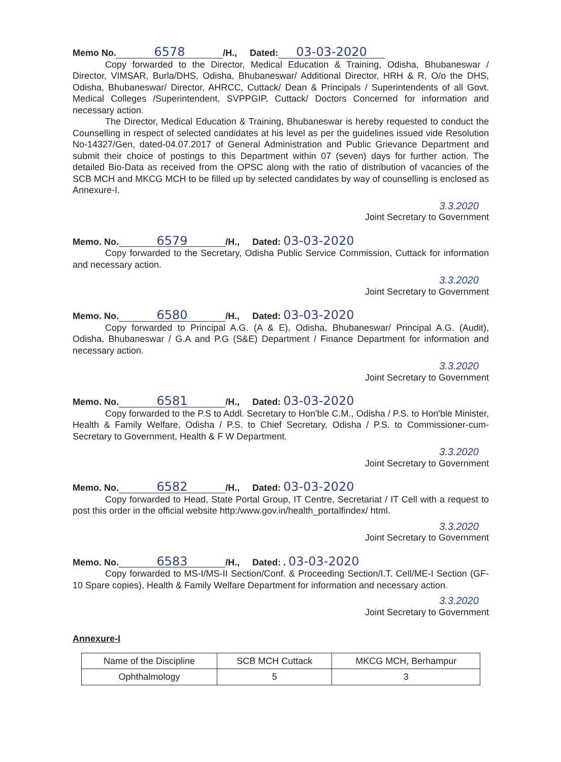Memo No. 6578 /H., Dated: 03-03-2020
Copy forwarded to the Director, Medical Education & Training, Odisha, Bhubaneswar / Director, VIMSAR, Burla/DHS, Odisha, Bhubaneswar/ Additional Director, HRH & R, O/o the DHS, Odisha, Bhubaneswar/ Director, AHRCC, Cuttack/ Dean & Principals / Superintendents of all Govt. Medical Colleges /Superintendent, SVPPGIP, Cuttack/ Doctors Concerned for information and necessary action.
The Director, Medical Education & Training, Bhubaneswar is hereby requested to conduct the Counselling in respect of selected candidates at his level as per the guidelines issued vide Resolution No-14327/Gen, dated-04.07.2017 of General Administration and Public Grievance Department and submit their choice of postings to this Department within 07 (seven) days for further action. The detailed Bio-Data as received from the OPSC along with the ratio of distribution of vacancies of the SCB MCH and MKCG MCH to be filled up by selected candidates by way of counselling is enclosed as Annexure-I.
3.3.2020
Joint Secretary to Government
Memo. No. 6579 /H., Dated: 03-03-2020
Copy forwarded to the Secretary, Odisha Public Service Commission, Cuttack for information and necessary action.
3.3.2020
Joint Secretary to Government
Memo. No. 6580 /H., Dated: 03-03-2020
Copy forwarded to Principal A.G. (A & E), Odisha, Bhubaneswar/ Principal A.G. (Audit), Odisha, Bhubaneswar / G.A and P.G (S&E) Department / Finance Department for information and necessary action.
3.3.2020
Joint Secretary to Government
Memo. No. 6581 /H., Dated: 03-03-2020
Copy forwarded to the P.S to Addl. Secretary to Hon'ble C.M., Odisha / P.S. to Hon'ble Minister, Health & Family Welfare, Odisha / P.S. to Chief Secretary, Odisha / P.S. to Commissioner-cum-Secretary to Government, Health & F W Department.
3.3.2020
Joint Secretary to Government
Memo. No. 6582 /H., Dated: 03-03-2020
Copy forwarded to Head, State Portal Group, IT Centre, Secretariat / IT Cell with a request to post this order in the official website http:/www.gov.in/health_portalfindex/ html.
3.3.2020
Joint Secretary to Government
Memo. No. 6583 /H., Dated: . 03-03-2020
Copy forwarded to MS-I/MS-II Section/Conf. & Proceeding Section/I.T. Cell/ME-I Section (GF-10 Spare copies), Health & Family Welfare Department for information and necessary action.
3.3.2020
Joint Secretary to Government
Annexure-I
| Name of the Discipline | SCB MCH Cuttack | MKCG MCH, Berhampur |
| --- | --- | --- |
| Ophthalmology | 5 | 3 |